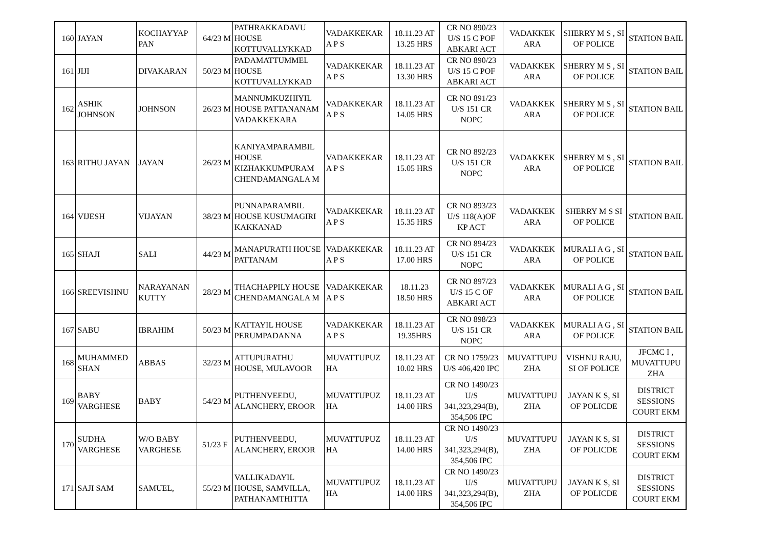| 160 | JAYAN | KOCHAYYAP PAN | 64/23 M | PATHRAKKADAVU HOUSE KOTTUVALLYKKAD | VADAKKEKAR A P S | 18.11.23 AT 13.25 HRS | CR NO 890/23 U/S 15 C POF ABKARI ACT | VADAKKEK ARA | SHERRY M S , SI OF POLICE | STATION BAIL |
| 161 | JIJI | DIVAKARAN | 50/23 M | PADAMATTUMMEL HOUSE KOTTUVALLYKKAD | VADAKKEKAR A P S | 18.11.23 AT 13.30 HRS | CR NO 890/23 U/S 15 C POF ABKARI ACT | VADAKKEK ARA | SHERRY M S , SI OF POLICE | STATION BAIL |
| 162 | ASHIK JOHNSON | JOHNSON | 26/23 M | MANNUMKUZHIYIL HOUSE PATTANANAM VADAKKEKARA | VADAKKEKAR A P S | 18.11.23 AT 14.05 HRS | CR NO 891/23 U/S 151 CR NOPC | VADAKKEK ARA | SHERRY M S , SI OF POLICE | STATION BAIL |
| 163 | RITHU JAYAN | JAYAN | 26/23 M | KANIYAMPARAMBIL HOUSE KIZHAKKUMPURAM CHENDAMANGALA M | VADAKKEKAR A P S | 18.11.23 AT 15.05 HRS | CR NO 892/23 U/S 151 CR NOPC | VADAKKEK ARA | SHERRY M S , SI OF POLICE | STATION BAIL |
| 164 | VIJESH | VIJAYAN | 38/23 M | PUNNAPARAMBIL HOUSE KUSUMAGIRI KAKKANAD | VADAKKEKAR A P S | 18.11.23 AT 15.35 HRS | CR NO 893/23 U/S 118(A)OF KP ACT | VADAKKEK ARA | SHERRY M S SI OF POLICE | STATION BAIL |
| 165 | SHAJI | SALI | 44/23 M | MANAPURATH HOUSE PATTANAM | VADAKKEKAR A P S | 18.11.23 AT 17.00 HRS | CR NO 894/23 U/S 151 CR NOPC | VADAKKEK ARA | MURALI A G , SI OF POLICE | STATION BAIL |
| 166 | SREEVISHNU | NARAYANAN KUTTY | 28/23 M | THACHAPPILY HOUSE CHENDAMANGALA M | VADAKKEKAR A P S | 18.11.23 18.50 HRS | CR NO 897/23 U/S 15 C OF ABKARI ACT | VADAKKEK ARA | MURALI A G , SI OF POLICE | STATION BAIL |
| 167 | SABU | IBRAHIM | 50/23 M | KATTAYIL HOUSE PERUMPADANNA | VADAKKEKAR A P S | 18.11.23 AT 19.35HRS | CR NO 898/23 U/S 151 CR NOPC | VADAKKEK ARA | MURALI A G , SI OF POLICE | STATION BAIL |
| 168 | MUHAMMED SHAN | ABBAS | 32/23 M | ATTUPURATHU HOUSE, MULAVOOR | MUVATTUPUZ HA | 18.11.23 AT 10.02 HRS | CR NO 1759/23 U/S 406,420 IPC | MUVATTUPU ZHA | VISHNU RAJU, SI OF POLICE | JFCMC I , MUVATTUPU ZHA |
| 169 | BABY VARGHESE | BABY | 54/23 M | PUTHENVEEDU, ALANCHERY, EROOR | MUVATTUPUZ HA | 18.11.23 AT 14.00 HRS | CR NO 1490/23 U/S 341,323,294(B), 354,506 IPC | MUVATTUPU ZHA | JAYAN K S, SI OF POLICDE | DISTRICT SESSIONS COURT EKM |
| 170 | SUDHA VARGHESE | W/O BABY VARGHESE | 51/23 F | PUTHENVEEDU, ALANCHERY, EROOR | MUVATTUPUZ HA | 18.11.23 AT 14.00 HRS | CR NO 1490/23 U/S 341,323,294(B), 354,506 IPC | MUVATTUPU ZHA | JAYAN K S, SI OF POLICDE | DISTRICT SESSIONS COURT EKM |
| 171 | SAJI SAM | SAMUEL, | 55/23 M | VALLIKADAYIL HOUSE, SAMVILLA, PATHANAMTHITTA | MUVATTUPUZ HA | 18.11.23 AT 14.00 HRS | CR NO 1490/23 U/S 341,323,294(B), 354,506 IPC | MUVATTUPU ZHA | JAYAN K S, SI OF POLICDE | DISTRICT SESSIONS COURT EKM |